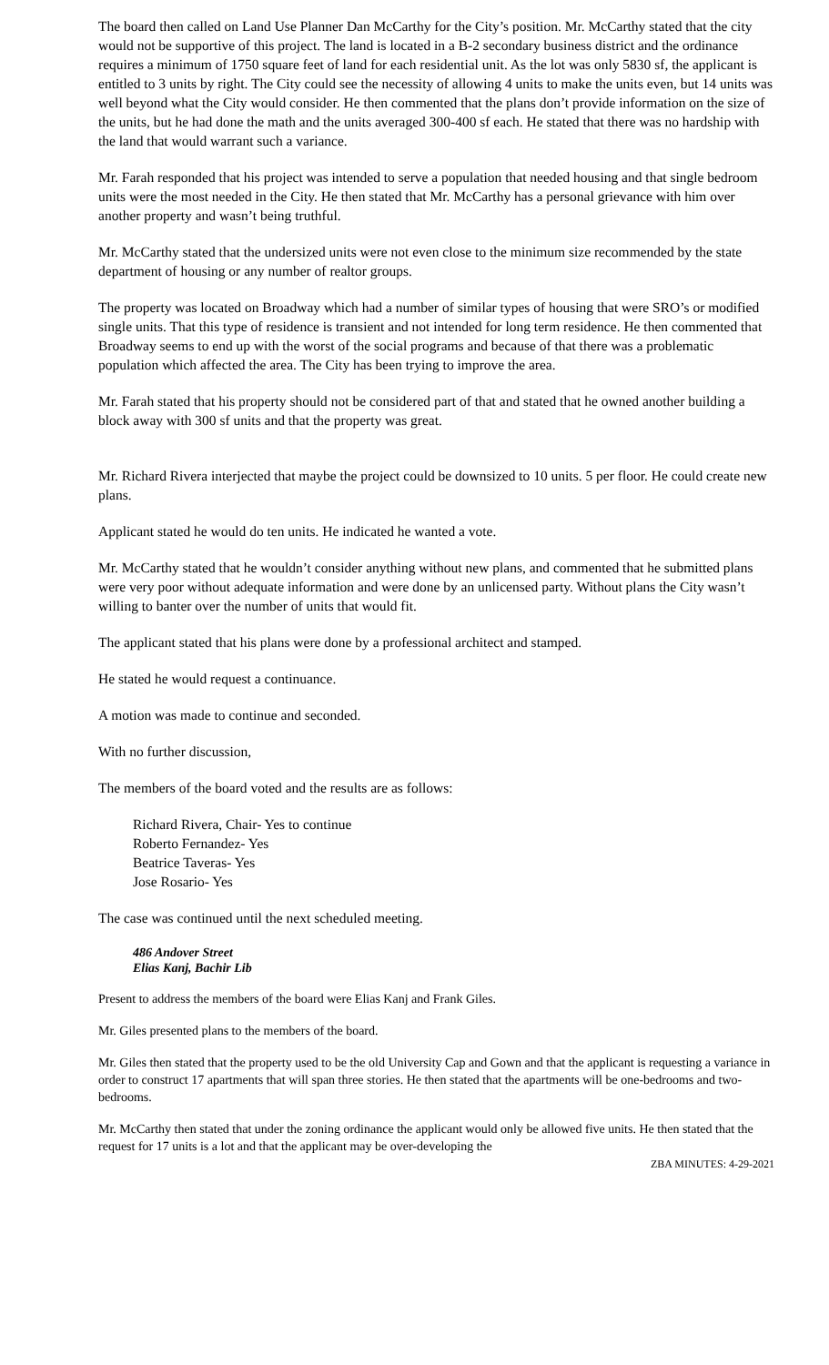The board then called on Land Use Planner Dan McCarthy for the City’s position. Mr. McCarthy stated that the city would not be supportive of this project. The land is located in a B-2 secondary business district and the ordinance requires a minimum of 1750 square feet of land for each residential unit. As the lot was only 5830 sf, the applicant is entitled to 3 units by right. The City could see the necessity of allowing 4 units to make the units even, but 14 units was well beyond what the City would consider. He then commented that the plans don’t provide information on the size of the units, but he had done the math and the units averaged 300-400 sf each. He stated that there was no hardship with the land that would warrant such a variance.
Mr. Farah responded that his project was intended to serve a population that needed housing and that single bedroom units were the most needed in the City. He then stated that Mr. McCarthy has a personal grievance with him over another property and wasn’t being truthful.
Mr. McCarthy stated that the undersized units were not even close to the minimum size recommended by the state department of housing or any number of realtor groups.
The property was located on Broadway which had a number of similar types of housing that were SRO’s or modified single units. That this type of residence is transient and not intended for long term residence. He then commented that Broadway seems to end up with the worst of the social programs and because of that there was a problematic population which affected the area. The City has been trying to improve the area.
Mr. Farah stated that his property should not be considered part of that and stated that he owned another building a block away with 300 sf units and that the property was great.
Mr. Richard Rivera interjected that maybe the project could be downsized to 10 units. 5 per floor. He could create new plans.
Applicant stated he would do ten units. He indicated he wanted a vote.
Mr. McCarthy stated that he wouldn’t consider anything without new plans, and commented that he submitted plans were very poor without adequate information and were done by an unlicensed party. Without plans the City wasn’t willing to banter over the number of units that would fit.
The applicant stated that his plans were done by a professional architect and stamped.
He stated he would request a continuance.
A motion was made to continue and seconded.
With no further discussion,
The members of the board voted and the results are as follows:
Richard Rivera, Chair- Yes to continue
Roberto Fernandez- Yes
Beatrice Taveras- Yes
Jose Rosario- Yes
The case was continued until the next scheduled meeting.
486 Andover Street
Elias Kanj, Bachir Lib
Present to address the members of the board were Elias Kanj and Frank Giles.
Mr. Giles presented plans to the members of the board.
Mr. Giles then stated that the property used to be the old University Cap and Gown and that the applicant is requesting a variance in order to construct 17 apartments that will span three stories. He then stated that the apartments will be one-bedrooms and two-bedrooms.
Mr. McCarthy then stated that under the zoning ordinance the applicant would only be allowed five units. He then stated that the request for 17 units is a lot and that the applicant may be over-developing the
ZBA MINUTES: 4-29-2021